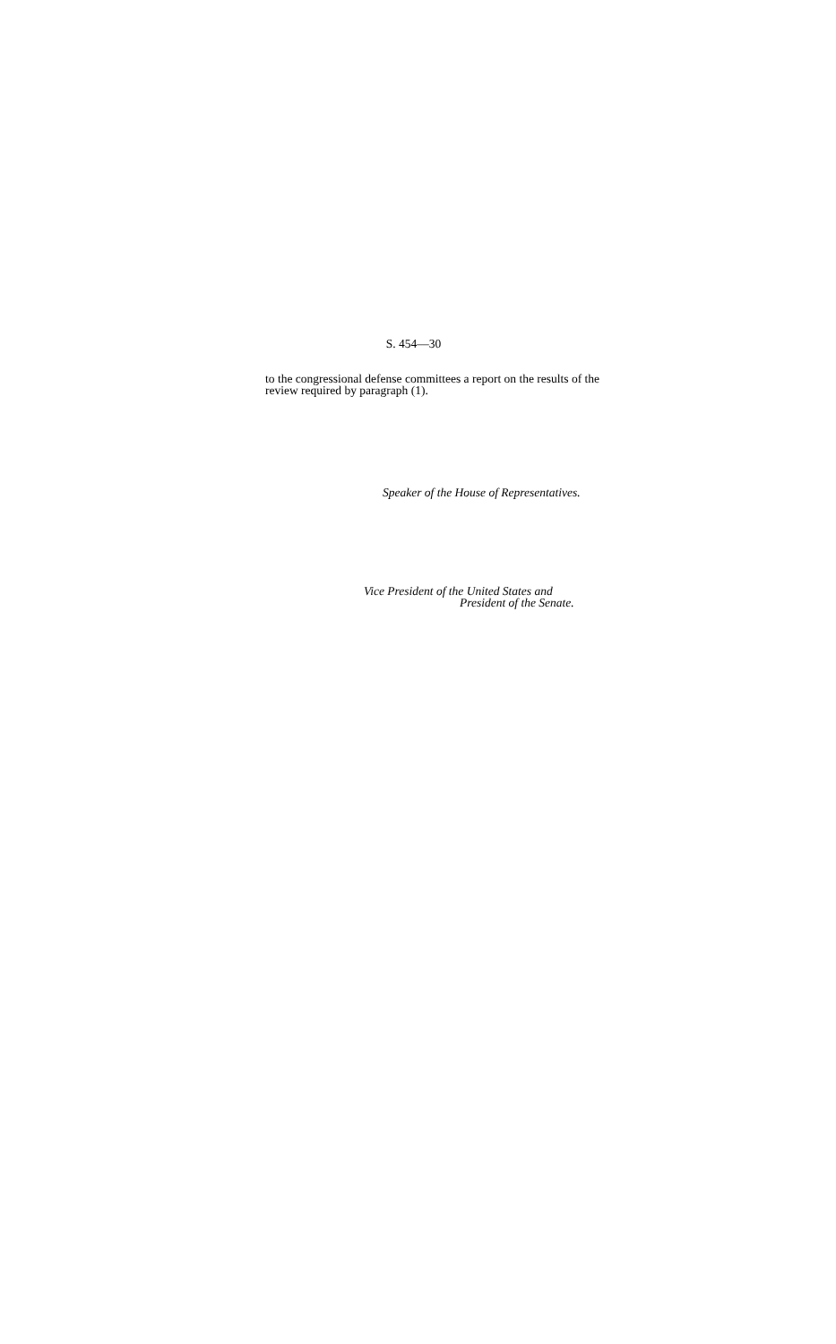S. 454—30
to the congressional defense committees a report on the results of the review required by paragraph (1).
Speaker of the House of Representatives.
Vice President of the United States and
President of the Senate.